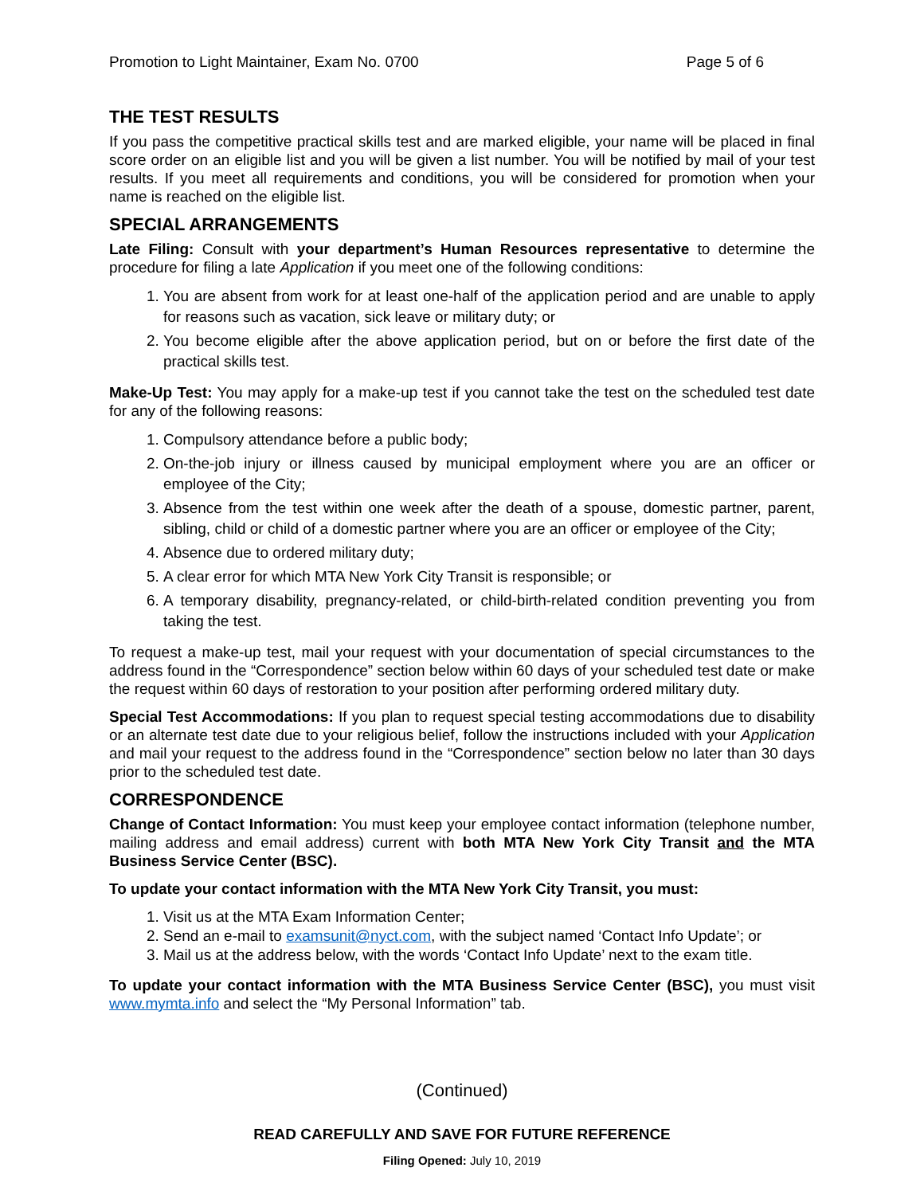Promotion to Light Maintainer, Exam No. 0700 Page 5 of 6
THE TEST RESULTS
If you pass the competitive practical skills test and are marked eligible, your name will be placed in final score order on an eligible list and you will be given a list number. You will be notified by mail of your test results. If you meet all requirements and conditions, you will be considered for promotion when your name is reached on the eligible list.
SPECIAL ARRANGEMENTS
Late Filing: Consult with your department’s Human Resources representative to determine the procedure for filing a late Application if you meet one of the following conditions:
1. You are absent from work for at least one-half of the application period and are unable to apply for reasons such as vacation, sick leave or military duty; or
2. You become eligible after the above application period, but on or before the first date of the practical skills test.
Make-Up Test: You may apply for a make-up test if you cannot take the test on the scheduled test date for any of the following reasons:
1. Compulsory attendance before a public body;
2. On-the-job injury or illness caused by municipal employment where you are an officer or employee of the City;
3. Absence from the test within one week after the death of a spouse, domestic partner, parent, sibling, child or child of a domestic partner where you are an officer or employee of the City;
4. Absence due to ordered military duty;
5. A clear error for which MTA New York City Transit is responsible; or
6. A temporary disability, pregnancy-related, or child-birth-related condition preventing you from taking the test.
To request a make-up test, mail your request with your documentation of special circumstances to the address found in the “Correspondence” section below within 60 days of your scheduled test date or make the request within 60 days of restoration to your position after performing ordered military duty.
Special Test Accommodations: If you plan to request special testing accommodations due to disability or an alternate test date due to your religious belief, follow the instructions included with your Application and mail your request to the address found in the “Correspondence” section below no later than 30 days prior to the scheduled test date.
CORRESPONDENCE
Change of Contact Information: You must keep your employee contact information (telephone number, mailing address and email address) current with both MTA New York City Transit and the MTA Business Service Center (BSC).
To update your contact information with the MTA New York City Transit, you must:
1. Visit us at the MTA Exam Information Center;
2. Send an e-mail to examsunit@nyct.com, with the subject named ‘Contact Info Update’; or
3. Mail us at the address below, with the words ‘Contact Info Update’ next to the exam title.
To update your contact information with the MTA Business Service Center (BSC), you must visit www.mymta.info and select the “My Personal Information” tab.
(Continued)
READ CAREFULLY AND SAVE FOR FUTURE REFERENCE
Filing Opened: July 10, 2019